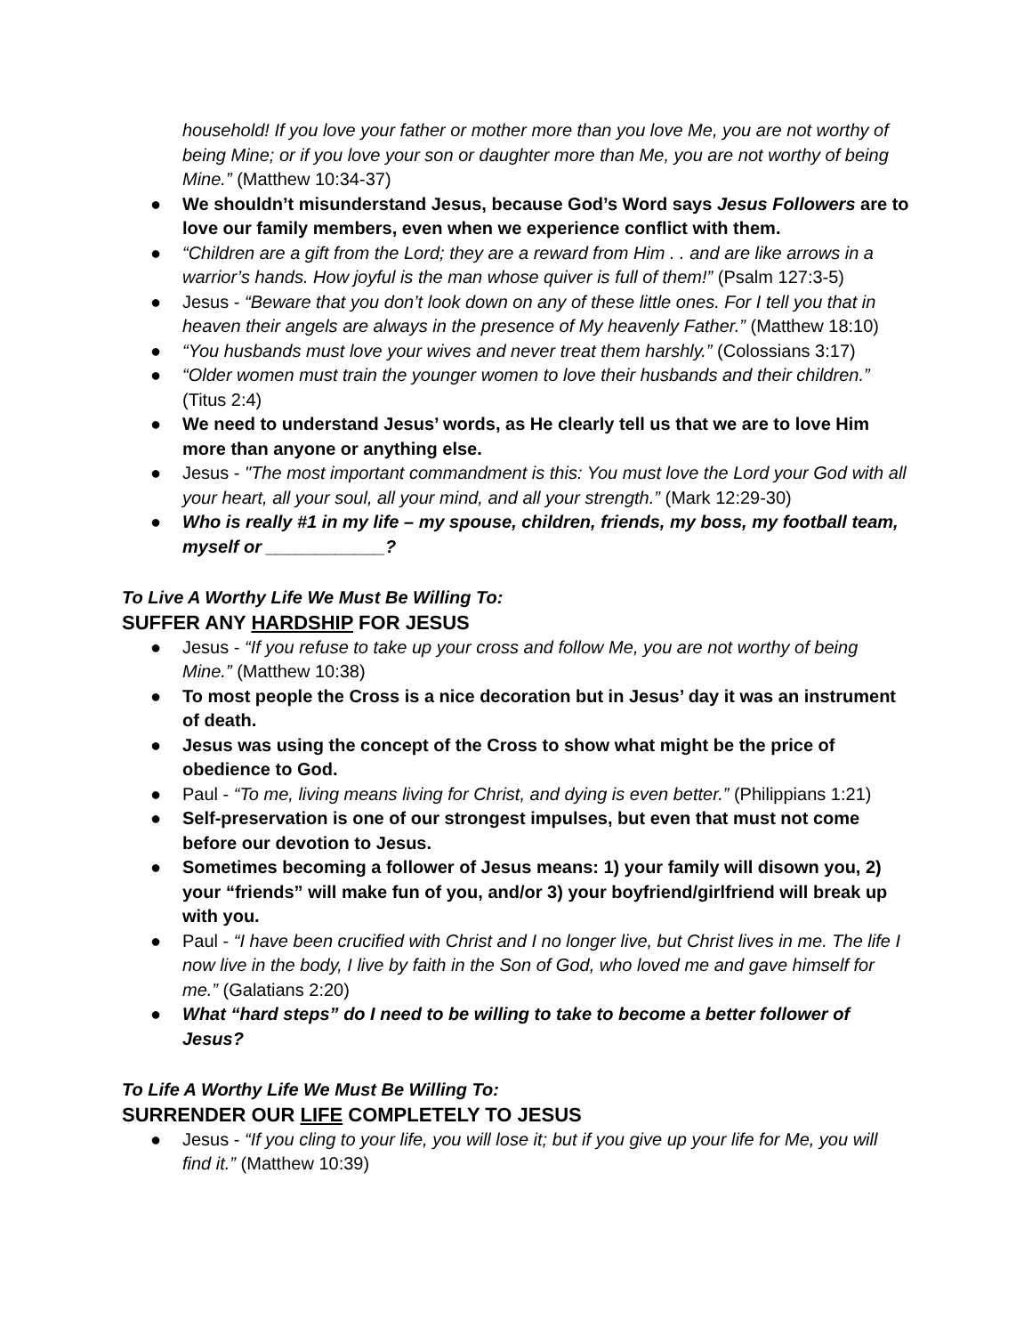household! If you love your father or mother more than you love Me, you are not worthy of being Mine; or if you love your son or daughter more than Me, you are not worthy of being Mine.” (Matthew 10:34-37)
● We shouldn’t misunderstand Jesus, because God’s Word says Jesus Followers are to love our family members, even when we experience conflict with them.
● “Children are a gift from the Lord; they are a reward from Him . . and are like arrows in a warrior’s hands. How joyful is the man whose quiver is full of them!” (Psalm 127:3-5)
● Jesus - “Beware that you don’t look down on any of these little ones. For I tell you that in heaven their angels are always in the presence of My heavenly Father.” (Matthew 18:10)
● “You husbands must love your wives and never treat them harshly.” (Colossians 3:17)
● “Older women must train the younger women to love their husbands and their children.” (Titus 2:4)
● We need to understand Jesus’ words, as He clearly tell us that we are to love Him more than anyone or anything else.
● Jesus - "The most important commandment is this: You must love the Lord your God with all your heart, all your soul, all your mind, and all your strength.” (Mark 12:29-30)
● Who is really #1 in my life – my spouse, children, friends, my boss, my football team, myself or ____________?
To Live A Worthy Life We Must Be Willing To:
SUFFER ANY HARDSHIP FOR JESUS
● Jesus - “If you refuse to take up your cross and follow Me, you are not worthy of being Mine.” (Matthew 10:38)
● To most people the Cross is a nice decoration but in Jesus’ day it was an instrument of death.
● Jesus was using the concept of the Cross to show what might be the price of obedience to God.
● Paul - “To me, living means living for Christ, and dying is even better.” (Philippians 1:21)
● Self-preservation is one of our strongest impulses, but even that must not come before our devotion to Jesus.
● Sometimes becoming a follower of Jesus means: 1) your family will disown you, 2) your “friends” will make fun of you, and/or 3) your boyfriend/girlfriend will break up with you.
● Paul - “I have been crucified with Christ and I no longer live, but Christ lives in me. The life I now live in the body, I live by faith in the Son of God, who loved me and gave himself for me.” (Galatians 2:20)
● What “hard steps” do I need to be willing to take to become a better follower of Jesus?
To Life A Worthy Life We Must Be Willing To:
SURRENDER OUR LIFE COMPLETELY TO JESUS
● Jesus - “If you cling to your life, you will lose it; but if you give up your life for Me, you will find it.” (Matthew 10:39)